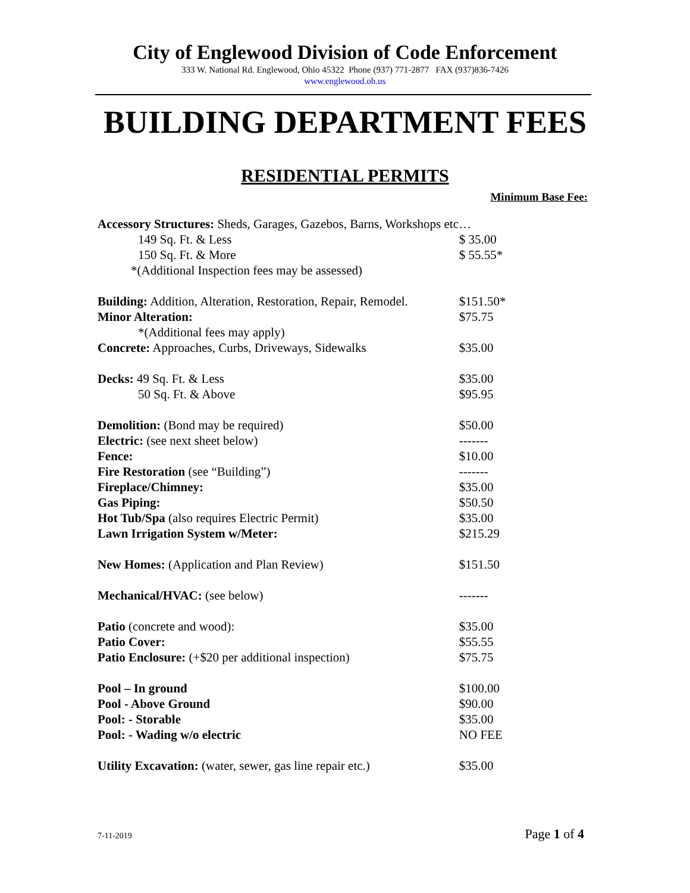City of Englewood Division of Code Enforcement
333 W. National Rd. Englewood, Ohio 45322 Phone (937) 771-2877 FAX (937)836-7426
www.englewood.oh.us
BUILDING DEPARTMENT FEES
RESIDENTIAL PERMITS
Minimum Base Fee:
| Accessory Structures: Sheds, Garages, Gazebos, Barns, Workshops etc… | |
| 149 Sq. Ft. & Less | $ 35.00 |
| 150 Sq. Ft. & More | $ 55.55* |
| *(Additional Inspection fees may be assessed) | |
| Building: Addition, Alteration, Restoration, Repair, Remodel. | $151.50* |
| Minor Alteration: | $75.75 |
| *(Additional fees may apply) | |
| Concrete: Approaches, Curbs, Driveways, Sidewalks | $35.00 |
| Decks: 49 Sq. Ft. & Less | $35.00 |
| 50 Sq. Ft. & Above | $95.95 |
| Demolition: (Bond may be required) | $50.00 |
| Electric: (see next sheet below) | ------- |
| Fence: | $10.00 |
| Fire Restoration (see “Building”) | ------- |
| Fireplace/Chimney: | $35.00 |
| Gas Piping: | $50.50 |
| Hot Tub/Spa (also requires Electric Permit) | $35.00 |
| Lawn Irrigation System w/Meter: | $215.29 |
| New Homes: (Application and Plan Review) | $151.50 |
| Mechanical/HVAC: (see below) | ------- |
| Patio (concrete and wood): | $35.00 |
| Patio Cover: | $55.55 |
| Patio Enclosure: (+$20 per additional inspection) | $75.75 |
| Pool – In ground | $100.00 |
| Pool - Above Ground | $90.00 |
| Pool: - Storable | $35.00 |
| Pool: - Wading w/o electric | NO FEE |
| Utility Excavation: (water, sewer, gas line repair etc.) | $35.00 |
7-11-2019 Page 1 of 4